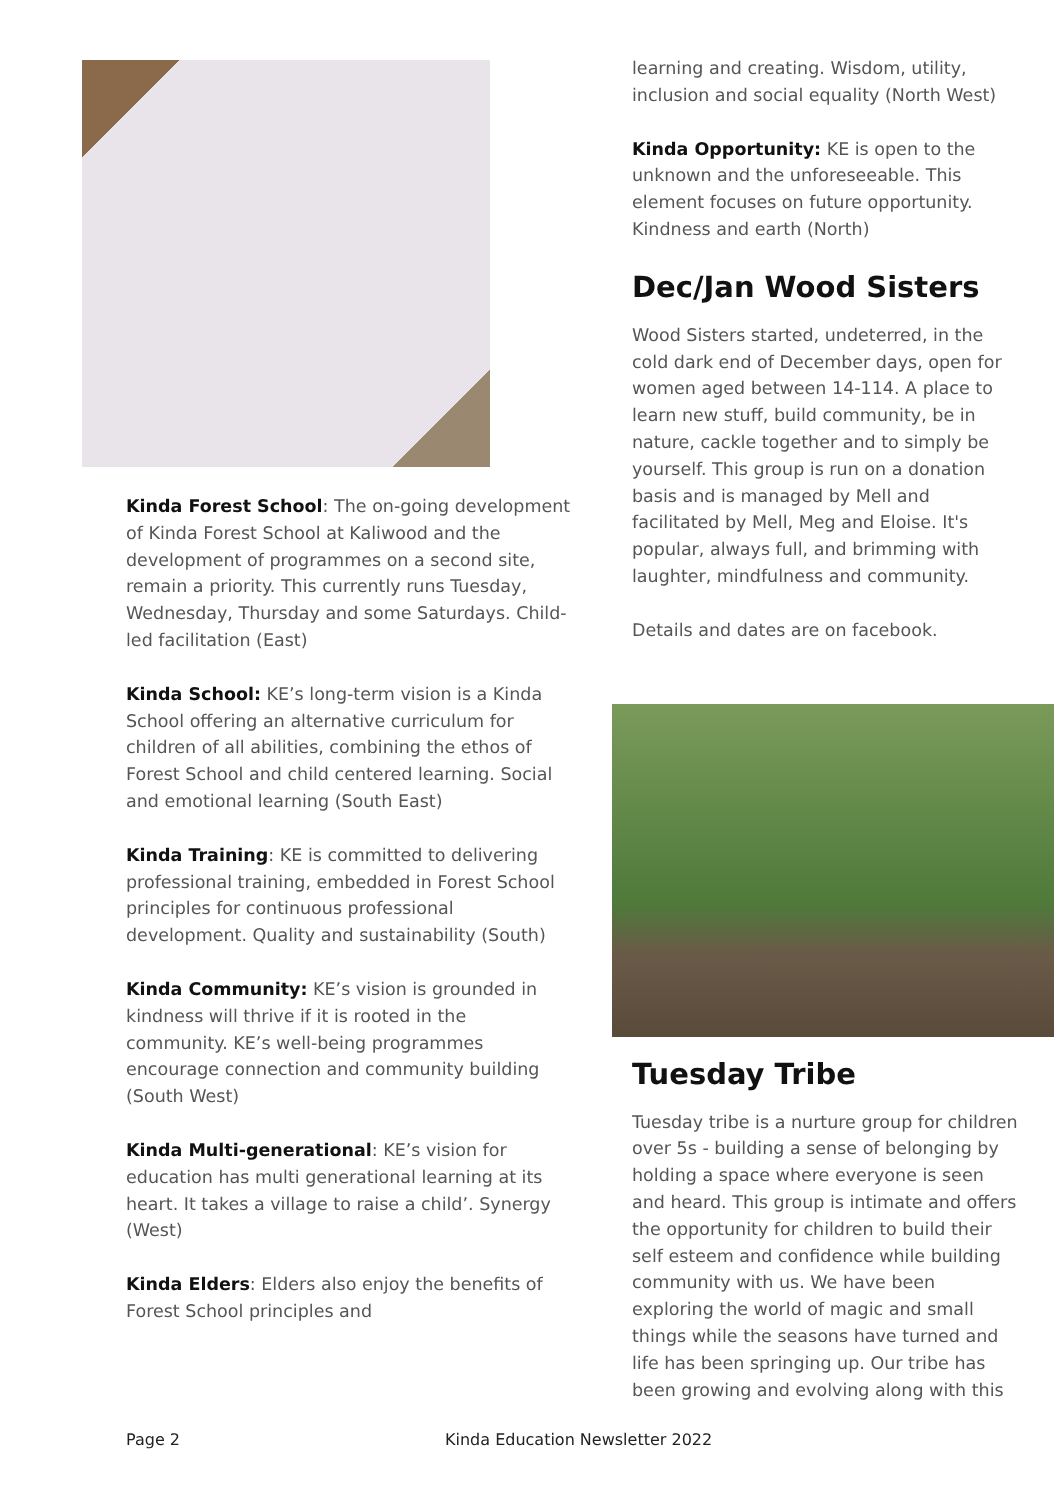Kinda Forest School: The on-going development of Kinda Forest School at Kaliwood and the development of programmes on a second site, remain a priority. This currently runs Tuesday, Wednesday, Thursday and some Saturdays. Child-led facilitation (East)
Kinda School: KE’s long-term vision is a Kinda School offering an alternative curriculum for children of all abilities, combining the ethos of Forest School and child centered learning. Social and emotional learning (South East)
Kinda Training: KE is committed to delivering professional training, embedded in Forest School principles for continuous professional development. Quality and sustainability (South)
Kinda Community: KE’s vision is grounded in kindness will thrive if it is rooted in the community. KE’s well-being programmes encourage connection and community building (South West)
Kinda Multi-generational: KE’s vision for education has multi generational learning at its heart. It takes a village to raise a child’. Synergy (West)
Kinda Elders: Elders also enjoy the benefits of Forest School principles and
learning and creating. Wisdom, utility, inclusion and social equality (North West)
Kinda Opportunity: KE is open to the unknown and the unforeseeable. This element focuses on future opportunity. Kindness and earth (North)
Dec/Jan Wood Sisters
Wood Sisters started, undeterred, in the cold dark end of December days, open for women aged between 14-114. A place to learn new stuff, build community, be in nature, cackle together and to simply be yourself. This group is run on a donation basis and is managed by Mell and facilitated by Mell, Meg and Eloise. It's popular, always full, and brimming with laughter, mindfulness and community.
Details and dates are on facebook.
Tuesday Tribe
Tuesday tribe is a nurture group for children over 5s - building a sense of belonging by holding a space where everyone is seen and heard. This group is intimate and offers the opportunity for children to build their self esteem and confidence while building community with us. We have been exploring the world of magic and small things while the seasons have turned and life has been springing up. Our tribe has been growing and evolving along with this
Page 2 Kinda Education Newsletter 2022